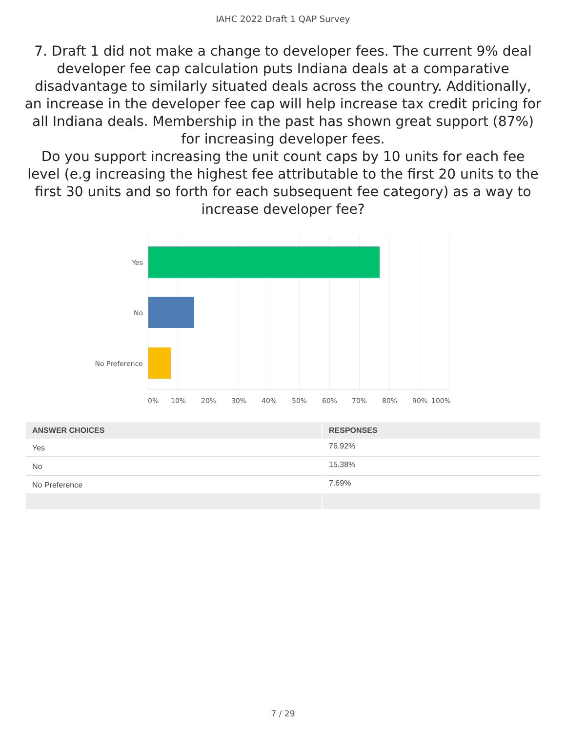IAHC 2022 Draft 1 QAP Survey
7. Draft 1 did not make a change to developer fees. The current 9% deal developer fee cap calculation puts Indiana deals at a comparative disadvantage to similarly situated deals across the country. Additionally, an increase in the developer fee cap will help increase tax credit pricing for all Indiana deals. Membership in the past has shown great support (87%) for increasing developer fees.
Do you support increasing the unit count caps by 10 units for each fee level (e.g increasing the highest fee attributable to the first 20 units to the first 30 units and so forth for each subsequent fee category) as a way to increase developer fee?
Yes
No
No Preference
0% 10% 20% 30% 40% 50% 60% 70% 80% 90% 100%
| ANSWER CHOICES | RESPONSES |
| --- | --- |
| Yes | 76.92% |
| No | 15.38% |
| No Preference | 7.69% |
7 / 29